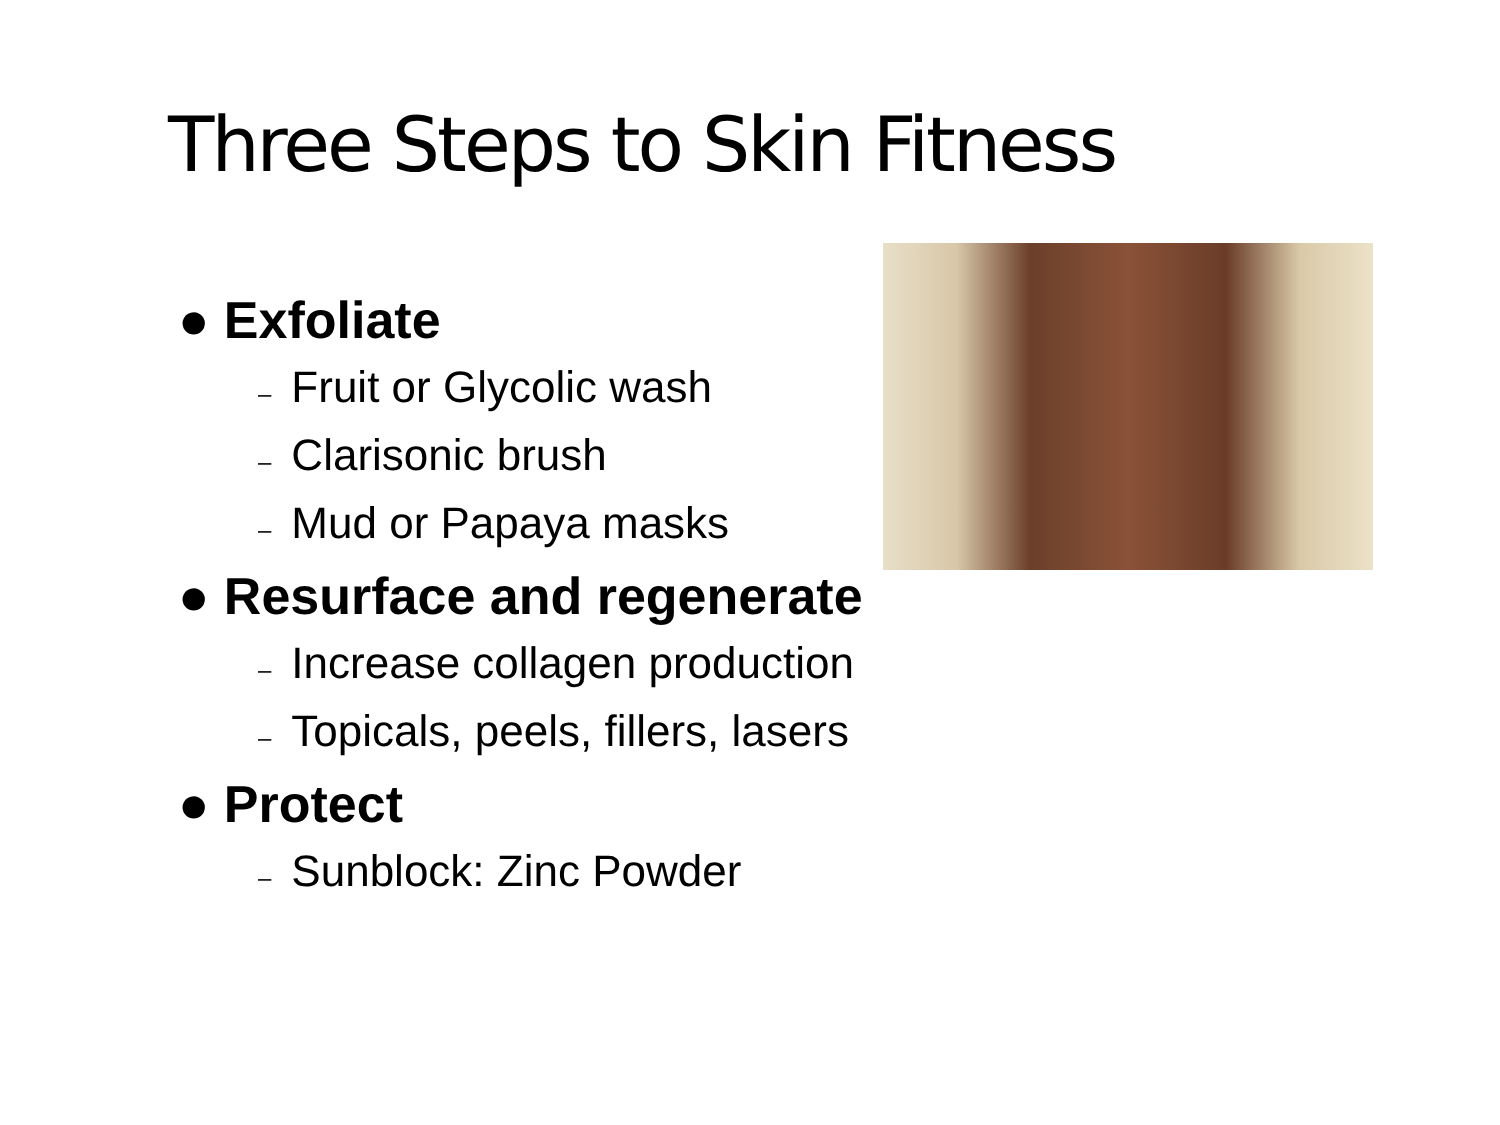Three Steps to Skin Fitness
● Exfoliate
– Fruit or Glycolic wash
– Clarisonic brush
– Mud or Papaya masks
● Resurface and regenerate
– Increase collagen production
– Topicals, peels, fillers, lasers
● Protect
– Sunblock: Zinc Powder